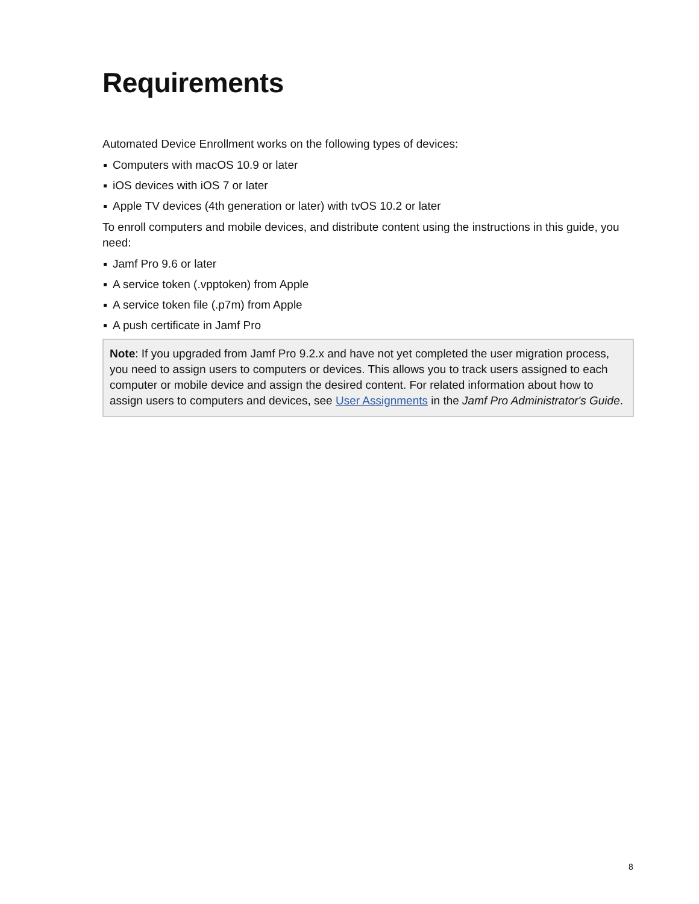Requirements
Automated Device Enrollment works on the following types of devices:
Computers with macOS 10.9 or later
iOS devices with iOS 7 or later
Apple TV devices (4th generation or later) with tvOS 10.2 or later
To enroll computers and mobile devices, and distribute content using the instructions in this guide, you need:
Jamf Pro 9.6 or later
A service token (.vpptoken) from Apple
A service token file (.p7m) from Apple
A push certificate in Jamf Pro
Note: If you upgraded from Jamf Pro 9.2.x and have not yet completed the user migration process, you need to assign users to computers or devices. This allows you to track users assigned to each computer or mobile device and assign the desired content. For related information about how to assign users to computers and devices, see User Assignments in the Jamf Pro Administrator's Guide.
8